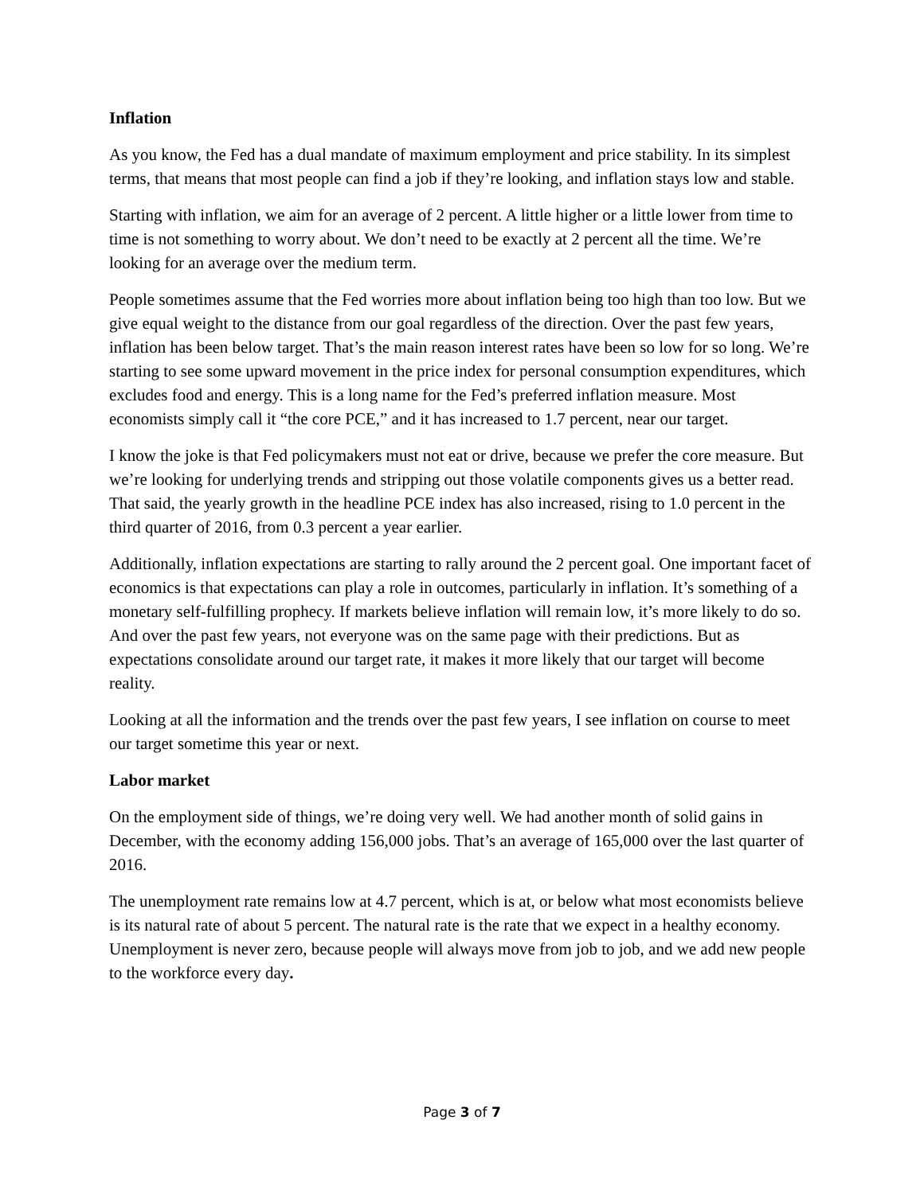Inflation
As you know, the Fed has a dual mandate of maximum employment and price stability. In its simplest terms, that means that most people can find a job if they’re looking, and inflation stays low and stable.
Starting with inflation, we aim for an average of 2 percent. A little higher or a little lower from time to time is not something to worry about. We don’t need to be exactly at 2 percent all the time. We’re looking for an average over the medium term.
People sometimes assume that the Fed worries more about inflation being too high than too low. But we give equal weight to the distance from our goal regardless of the direction. Over the past few years, inflation has been below target. That’s the main reason interest rates have been so low for so long. We’re starting to see some upward movement in the price index for personal consumption expenditures, which excludes food and energy. This is a long name for the Fed’s preferred inflation measure. Most economists simply call it “the core PCE,” and it has increased to 1.7 percent, near our target.
I know the joke is that Fed policymakers must not eat or drive, because we prefer the core measure. But we’re looking for underlying trends and stripping out those volatile components gives us a better read. That said, the yearly growth in the headline PCE index has also increased, rising to 1.0 percent in the third quarter of 2016, from 0.3 percent a year earlier.
Additionally, inflation expectations are starting to rally around the 2 percent goal. One important facet of economics is that expectations can play a role in outcomes, particularly in inflation. It’s something of a monetary self-fulfilling prophecy. If markets believe inflation will remain low, it’s more likely to do so. And over the past few years, not everyone was on the same page with their predictions. But as expectations consolidate around our target rate, it makes it more likely that our target will become reality.
Looking at all the information and the trends over the past few years, I see inflation on course to meet our target sometime this year or next.
Labor market
On the employment side of things, we’re doing very well. We had another month of solid gains in December, with the economy adding 156,000 jobs. That’s an average of 165,000 over the last quarter of 2016.
The unemployment rate remains low at 4.7 percent, which is at, or below what most economists believe is its natural rate of about 5 percent. The natural rate is the rate that we expect in a healthy economy. Unemployment is never zero, because people will always move from job to job, and we add new people to the workforce every day.
Page 3 of 7